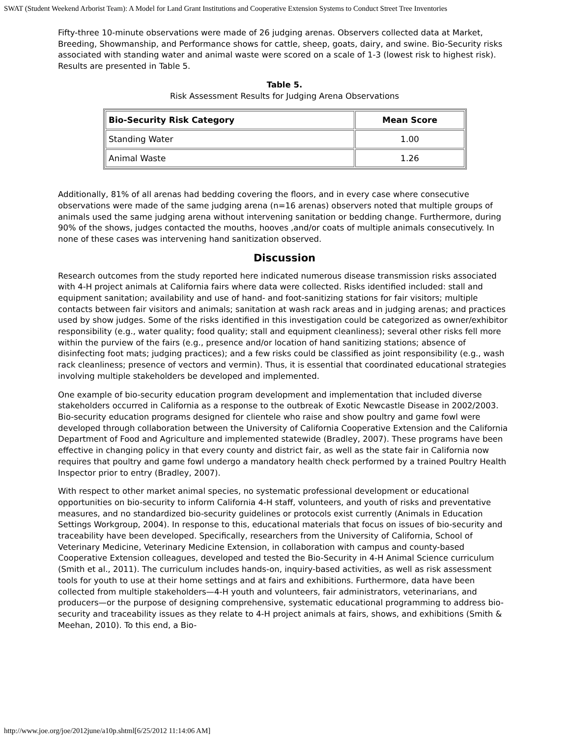SWAT (Student Weekend Arborist Team): A Model for Land Grant Institutions and Cooperative Extension Systems to Conduct Street Tree Inventories
Fifty-three 10-minute observations were made of 26 judging arenas. Observers collected data at Market, Breeding, Showmanship, and Performance shows for cattle, sheep, goats, dairy, and swine. Bio-Security risks associated with standing water and animal waste were scored on a scale of 1-3 (lowest risk to highest risk). Results are presented in Table 5.
Table 5.
Risk Assessment Results for Judging Arena Observations
| Bio-Security Risk Category | Mean Score |
| --- | --- |
| Standing Water | 1.00 |
| Animal Waste | 1.26 |
Additionally, 81% of all arenas had bedding covering the floors, and in every case where consecutive observations were made of the same judging arena (n=16 arenas) observers noted that multiple groups of animals used the same judging arena without intervening sanitation or bedding change. Furthermore, during 90% of the shows, judges contacted the mouths, hooves ,and/or coats of multiple animals consecutively. In none of these cases was intervening hand sanitization observed.
Discussion
Research outcomes from the study reported here indicated numerous disease transmission risks associated with 4-H project animals at California fairs where data were collected. Risks identified included: stall and equipment sanitation; availability and use of hand- and foot-sanitizing stations for fair visitors; multiple contacts between fair visitors and animals; sanitation at wash rack areas and in judging arenas; and practices used by show judges. Some of the risks identified in this investigation could be categorized as owner/exhibitor responsibility (e.g., water quality; food quality; stall and equipment cleanliness); several other risks fell more within the purview of the fairs (e.g., presence and/or location of hand sanitizing stations; absence of disinfecting foot mats; judging practices); and a few risks could be classified as joint responsibility (e.g., wash rack cleanliness; presence of vectors and vermin). Thus, it is essential that coordinated educational strategies involving multiple stakeholders be developed and implemented.
One example of bio-security education program development and implementation that included diverse stakeholders occurred in California as a response to the outbreak of Exotic Newcastle Disease in 2002/2003. Bio-security education programs designed for clientele who raise and show poultry and game fowl were developed through collaboration between the University of California Cooperative Extension and the California Department of Food and Agriculture and implemented statewide (Bradley, 2007). These programs have been effective in changing policy in that every county and district fair, as well as the state fair in California now requires that poultry and game fowl undergo a mandatory health check performed by a trained Poultry Health Inspector prior to entry (Bradley, 2007).
With respect to other market animal species, no systematic professional development or educational opportunities on bio-security to inform California 4-H staff, volunteers, and youth of risks and preventative measures, and no standardized bio-security guidelines or protocols exist currently (Animals in Education Settings Workgroup, 2004). In response to this, educational materials that focus on issues of bio-security and traceability have been developed. Specifically, researchers from the University of California, School of Veterinary Medicine, Veterinary Medicine Extension, in collaboration with campus and county-based Cooperative Extension colleagues, developed and tested the Bio-Security in 4-H Animal Science curriculum (Smith et al., 2011). The curriculum includes hands-on, inquiry-based activities, as well as risk assessment tools for youth to use at their home settings and at fairs and exhibitions. Furthermore, data have been collected from multiple stakeholders—4-H youth and volunteers, fair administrators, veterinarians, and producers—or the purpose of designing comprehensive, systematic educational programming to address bio-security and traceability issues as they relate to 4-H project animals at fairs, shows, and exhibitions (Smith & Meehan, 2010). To this end, a Bio-
http://www.joe.org/joe/2012june/a10p.shtml[6/25/2012 11:14:06 AM]